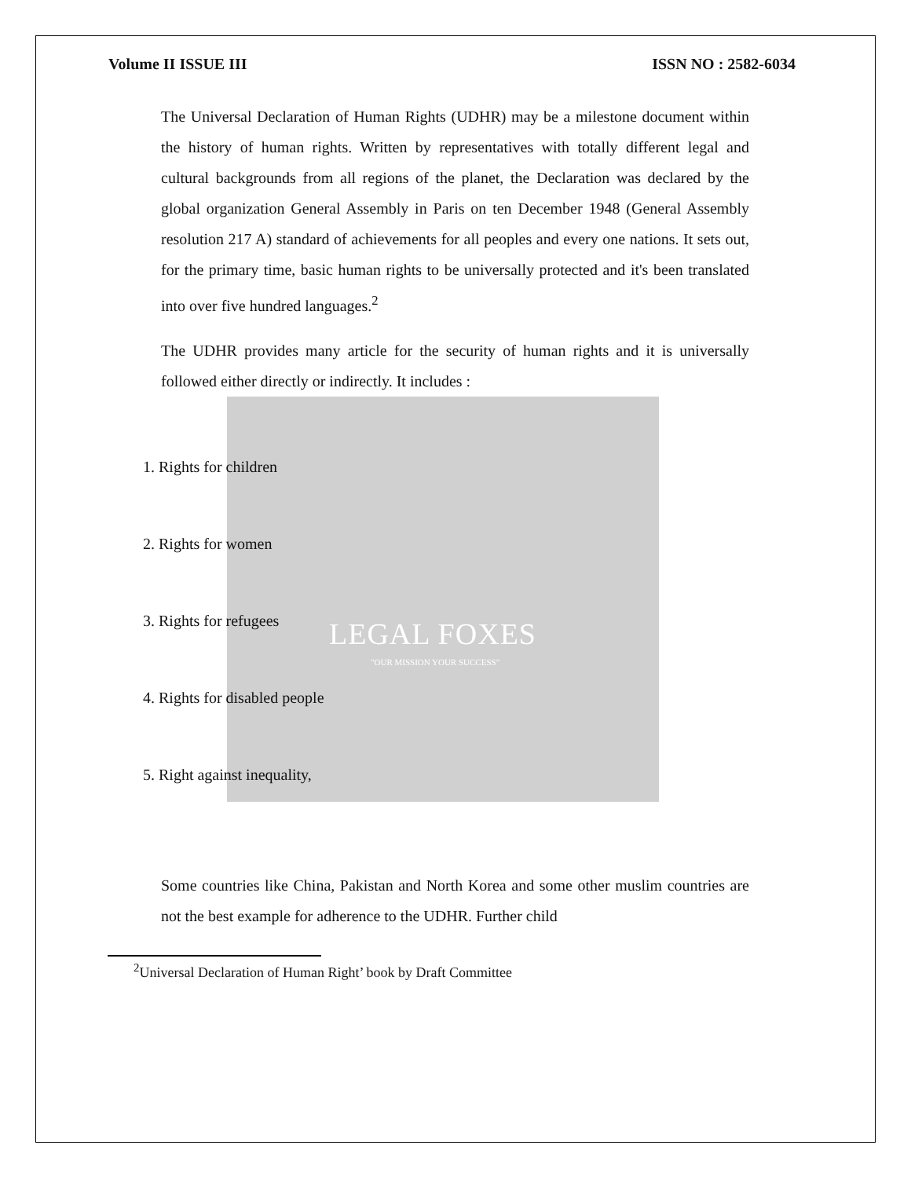LEGAL FOXES
"OUR MISSION YOUR SUCCESS"
Volume II ISSUE III ISSN NO : 2582-6034
The Universal Declaration of Human Rights (UDHR) may be a milestone document within the history of human rights. Written by representatives with totally different legal and cultural backgrounds from all regions of the planet, the Declaration was declared by the global organization General Assembly in Paris on ten December 1948 (General Assembly resolution 217 A) standard of achievements for all peoples and every one nations. It sets out, for the primary time, basic human rights to be universally protected and it's been translated into over five hundred languages.<sup>2</sup>
The UDHR provides many article for the security of human rights and it is universally followed either directly or indirectly. It includes :
1. Rights for children
2. Rights for women
3. Rights for refugees
4. Rights for disabled people
5. Right against inequality,
Some countries like China, Pakistan and North Korea and some other muslim countries are not the best example for adherence to the UDHR. Further child
<sup>2</sup> Universal Declaration of Human Right’ book by Draft Committee